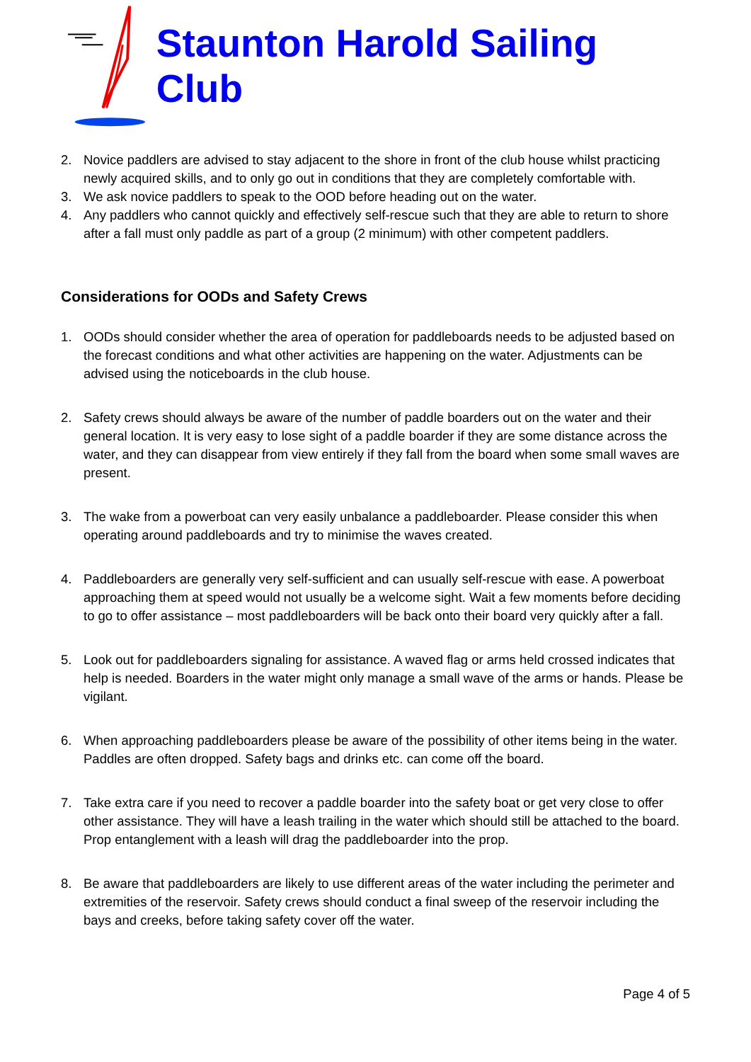Staunton Harold Sailing Club
2. Novice paddlers are advised to stay adjacent to the shore in front of the club house whilst practicing newly acquired skills, and to only go out in conditions that they are completely comfortable with.
3. We ask novice paddlers to speak to the OOD before heading out on the water.
4. Any paddlers who cannot quickly and effectively self-rescue such that they are able to return to shore after a fall must only paddle as part of a group (2 minimum) with other competent paddlers.
Considerations for OODs and Safety Crews
1. OODs should consider whether the area of operation for paddleboards needs to be adjusted based on the forecast conditions and what other activities are happening on the water. Adjustments can be advised using the noticeboards in the club house.
2. Safety crews should always be aware of the number of paddle boarders out on the water and their general location. It is very easy to lose sight of a paddle boarder if they are some distance across the water, and they can disappear from view entirely if they fall from the board when some small waves are present.
3. The wake from a powerboat can very easily unbalance a paddleboarder. Please consider this when operating around paddleboards and try to minimise the waves created.
4. Paddleboarders are generally very self-sufficient and can usually self-rescue with ease. A powerboat approaching them at speed would not usually be a welcome sight. Wait a few moments before deciding to go to offer assistance – most paddleboarders will be back onto their board very quickly after a fall.
5. Look out for paddleboarders signaling for assistance. A waved flag or arms held crossed indicates that help is needed. Boarders in the water might only manage a small wave of the arms or hands. Please be vigilant.
6. When approaching paddleboarders please be aware of the possibility of other items being in the water. Paddles are often dropped. Safety bags and drinks etc. can come off the board.
7. Take extra care if you need to recover a paddle boarder into the safety boat or get very close to offer other assistance. They will have a leash trailing in the water which should still be attached to the board. Prop entanglement with a leash will drag the paddleboarder into the prop.
8. Be aware that paddleboarders are likely to use different areas of the water including the perimeter and extremities of the reservoir. Safety crews should conduct a final sweep of the reservoir including the bays and creeks, before taking safety cover off the water.
Page 4 of 5